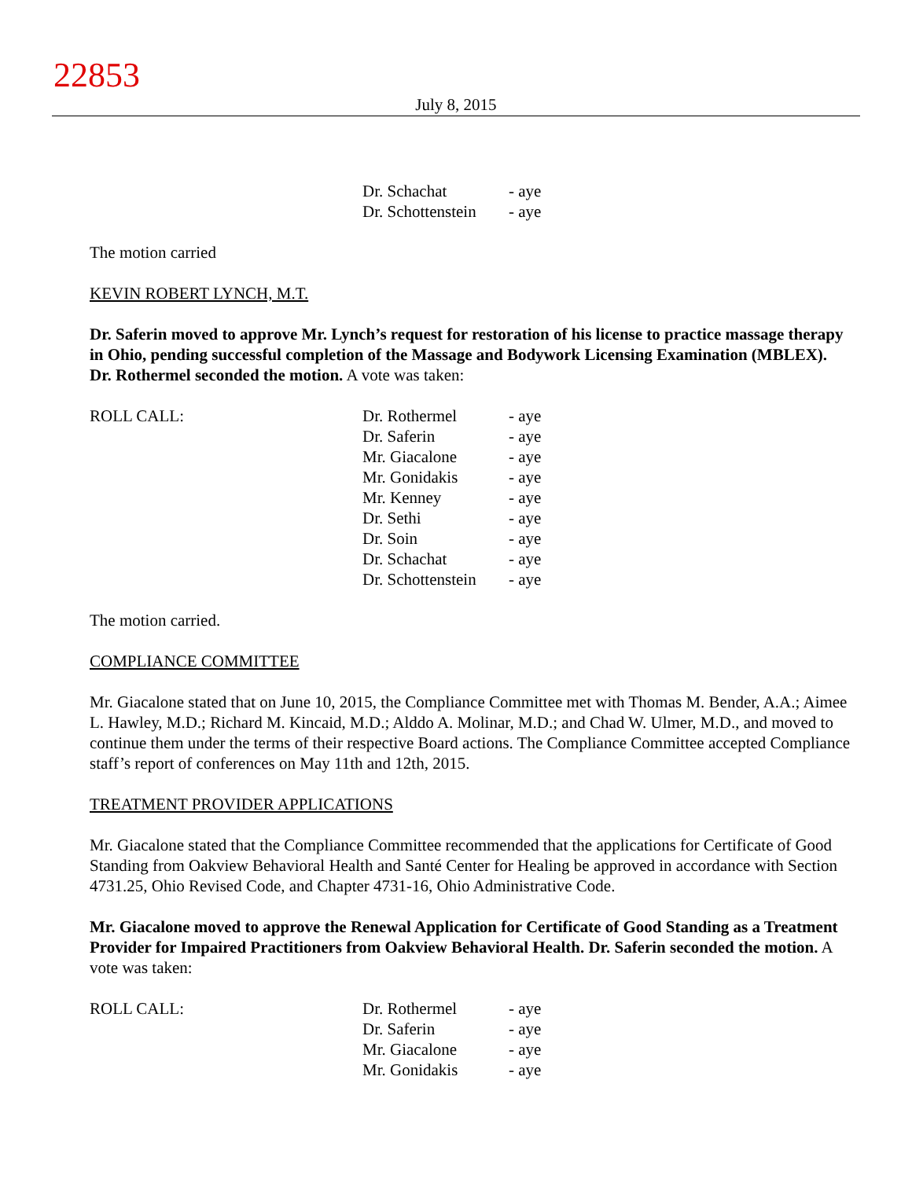22853
July 8, 2015
| | Dr. Schachat | - aye |
| | Dr. Schottenstein | - aye |
The motion carried
KEVIN ROBERT LYNCH, M.T.
Dr. Saferin moved to approve Mr. Lynch’s request for restoration of his license to practice massage therapy in Ohio, pending successful completion of the Massage and Bodywork Licensing Examination (MBLEX). Dr. Rothermel seconded the motion. A vote was taken:
| ROLL CALL: | Dr. Rothermel | - aye |
| | Dr. Saferin | - aye |
| | Mr. Giacalone | - aye |
| | Mr. Gonidakis | - aye |
| | Mr. Kenney | - aye |
| | Dr. Sethi | - aye |
| | Dr. Soin | - aye |
| | Dr. Schachat | - aye |
| | Dr. Schottenstein | - aye |
The motion carried.
COMPLIANCE COMMITTEE
Mr. Giacalone stated that on June 10, 2015, the Compliance Committee met with Thomas M. Bender, A.A.; Aimee L. Hawley, M.D.; Richard M. Kincaid, M.D.; Alddo A. Molinar, M.D.; and Chad W. Ulmer, M.D., and moved to continue them under the terms of their respective Board actions. The Compliance Committee accepted Compliance staff’s report of conferences on May 11th and 12th, 2015.
TREATMENT PROVIDER APPLICATIONS
Mr. Giacalone stated that the Compliance Committee recommended that the applications for Certificate of Good Standing from Oakview Behavioral Health and Santé Center for Healing be approved in accordance with Section 4731.25, Ohio Revised Code, and Chapter 4731-16, Ohio Administrative Code.
Mr. Giacalone moved to approve the Renewal Application for Certificate of Good Standing as a Treatment Provider for Impaired Practitioners from Oakview Behavioral Health. Dr. Saferin seconded the motion. A vote was taken:
| ROLL CALL: | Dr. Rothermel | - aye |
| | Dr. Saferin | - aye |
| | Mr. Giacalone | - aye |
| | Mr. Gonidakis | - aye |